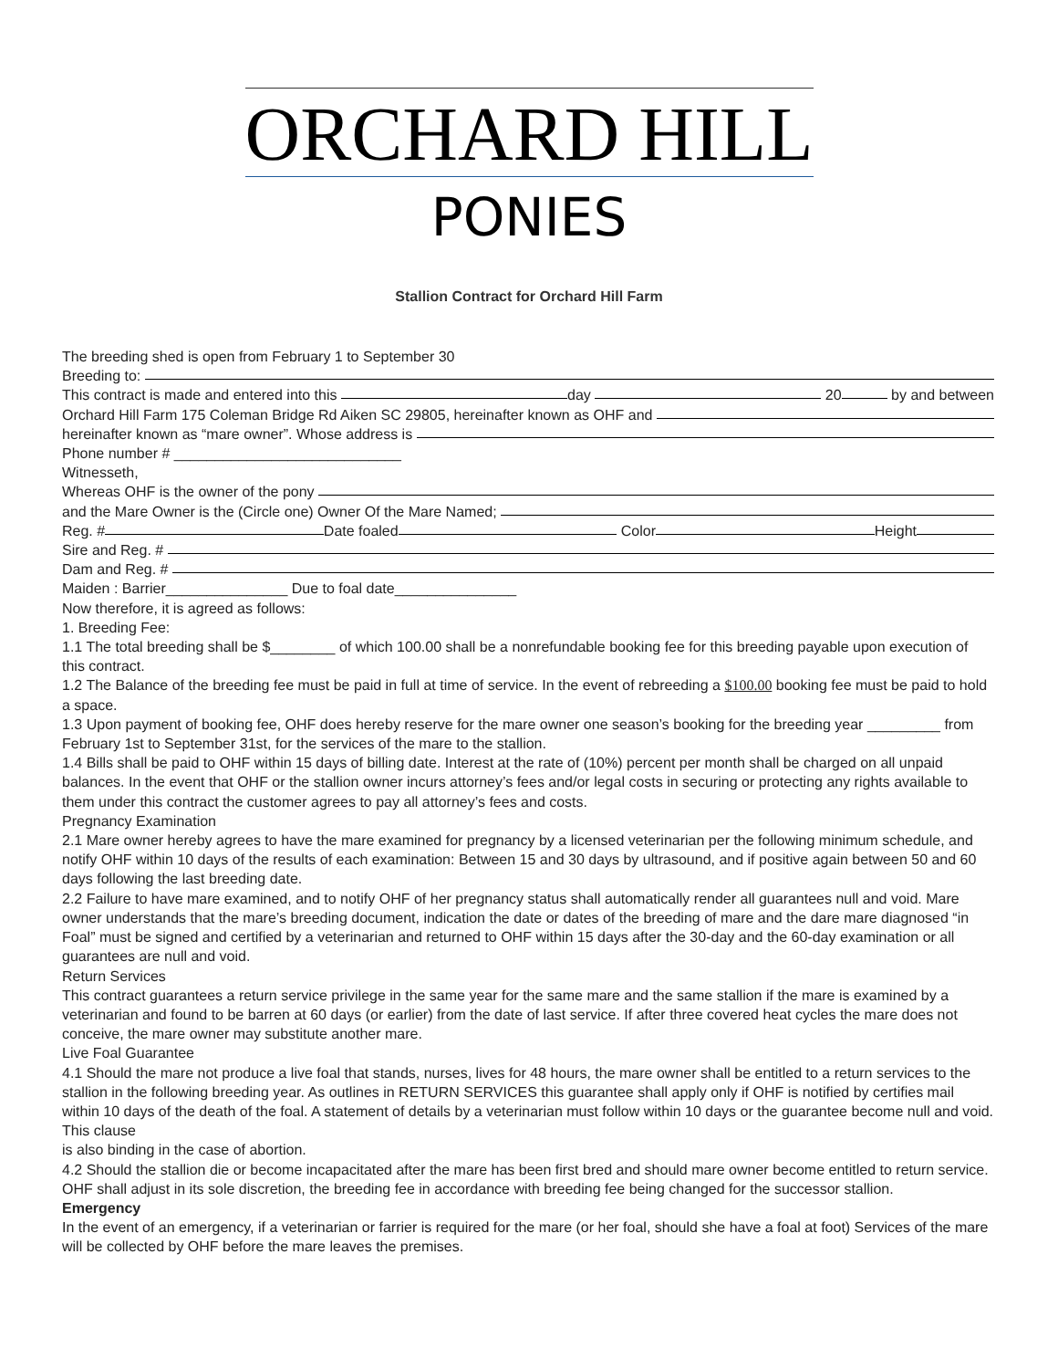ORCHARD HILL
PONIES
Stallion Contract for Orchard Hill Farm
The breeding shed is open from February 1 to September 30
Breeding to:
This contract is made and entered into this day 20 by and between
Orchard Hill Farm 175 Coleman Bridge Rd Aiken SC 29805, hereinafter known as OHF and
hereinafter known as “mare owner”. Whose address is
Phone number # ____________________________
Witnesseth,
Whereas OHF is the owner of the pony
and the Mare Owner is the (Circle one) Owner Of the Mare Named;
Reg. # Date foaled Color Height
Sire and Reg. #
Dam and Reg. #
Maiden : Barrier_______________ Due to foal date_______________
Now therefore, it is agreed as follows:
1. Breeding Fee:
1.1 The total breeding shall be $________ of which 100.00 shall be a nonrefundable booking fee for this breeding payable upon execution of this contract.
1.2 The Balance of the breeding fee must be paid in full at time of service. In the event of rebreeding a $100.00 booking fee must be paid to hold a space.
1.3 Upon payment of booking fee, OHF does hereby reserve for the mare owner one season’s booking for the breeding year _________ from February 1st to September 31st, for the services of the mare to the stallion.
1.4 Bills shall be paid to OHF within 15 days of billing date. Interest at the rate of (10%) percent per month shall be charged on all unpaid balances. In the event that OHF or the stallion owner incurs attorney’s fees and/or legal costs in securing or protecting any rights available to them under this contract the customer agrees to pay all attorney’s fees and costs.
Pregnancy Examination
2.1 Mare owner hereby agrees to have the mare examined for pregnancy by a licensed veterinarian per the following minimum schedule, and notify OHF within 10 days of the results of each examination: Between 15 and 30 days by ultrasound, and if positive again between 50 and 60 days following the last breeding date.
2.2 Failure to have mare examined, and to notify OHF of her pregnancy status shall automatically render all guarantees null and void. Mare owner understands that the mare’s breeding document, indication the date or dates of the breeding of mare and the dare mare diagnosed “in
Foal” must be signed and certified by a veterinarian and returned to OHF within 15 days after the 30-day and the 60-day examination or all guarantees are null and void.
Return Services
This contract guarantees a return service privilege in the same year for the same mare and the same stallion if the mare is examined by a veterinarian and found to be barren at 60 days (or earlier) from the date of last service. If after three covered heat cycles the mare does not conceive, the mare owner may substitute another mare.
Live Foal Guarantee
4.1 Should the mare not produce a live foal that stands, nurses, lives for 48 hours, the mare owner shall be entitled to a return services to the stallion in the following breeding year. As outlines in RETURN SERVICES this guarantee shall apply only if OHF is notified by certifies mail within 10 days of the death of the foal. A statement of details by a veterinarian must follow within 10 days or the guarantee become null and void. This clause
is also binding in the case of abortion.
4.2 Should the stallion die or become incapacitated after the mare has been first bred and should mare owner become entitled to return service. OHF shall adjust in its sole discretion, the breeding fee in accordance with breeding fee being changed for the successor stallion.
Emergency
In the event of an emergency, if a veterinarian or farrier is required for the mare (or her foal, should she have a foal at foot) Services of the mare will be collected by OHF before the mare leaves the premises.